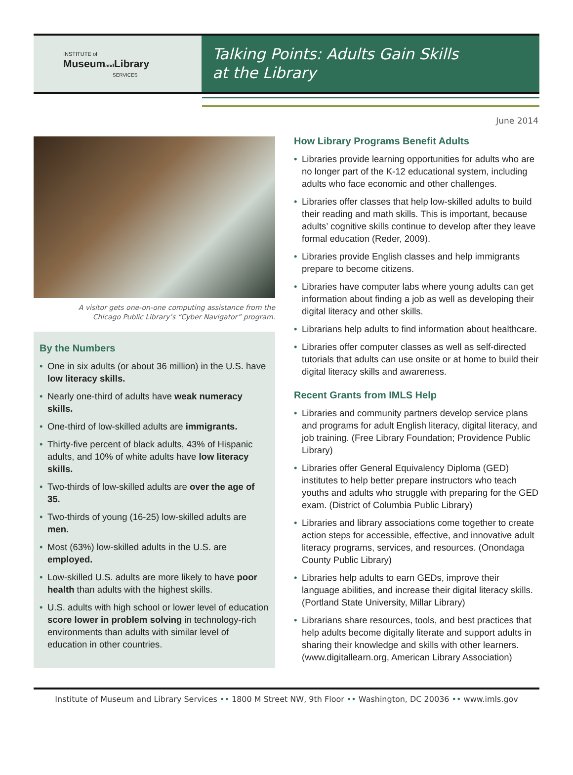INSTITUTE of
Museumand Library
SERVICES
Talking Points: Adults Gain Skills
at the Library
June 2014
A visitor gets one-on-one computing assistance from the
Chicago Public Library’s “Cyber Navigator” program.
By the Numbers
• One in six adults (or about 36 million) in the U.S. have low literacy skills.
• Nearly one-third of adults have weak numeracy skills.
• One-third of low-skilled adults are immigrants.
• Thirty-five percent of black adults, 43% of Hispanic adults, and 10% of white adults have low literacy skills.
• Two-thirds of low-skilled adults are over the age of 35.
• Two-thirds of young (16-25) low-skilled adults are men.
• Most (63%) low-skilled adults in the U.S. are employed.
• Low-skilled U.S. adults are more likely to have poor health than adults with the highest skills.
• U.S. adults with high school or lower level of education score lower in problem solving in technology-rich environments than adults with similar level of education in other countries.
How Library Programs Benefit Adults
• Libraries provide learning opportunities for adults who are no longer part of the K-12 educational system, including adults who face economic and other challenges.
• Libraries offer classes that help low-skilled adults to build their reading and math skills. This is important, because adults’ cognitive skills continue to develop after they leave formal education (Reder, 2009).
• Libraries provide English classes and help immigrants prepare to become citizens.
• Libraries have computer labs where young adults can get information about finding a job as well as developing their digital literacy and other skills.
• Librarians help adults to find information about healthcare.
• Libraries offer computer classes as well as self-directed tutorials that adults can use onsite or at home to build their digital literacy skills and awareness.
Recent Grants from IMLS Help
• Libraries and community partners develop service plans and programs for adult English literacy, digital literacy, and job training. (Free Library Foundation; Providence Public Library)
• Libraries offer General Equivalency Diploma (GED) institutes to help better prepare instructors who teach youths and adults who struggle with preparing for the GED exam. (District of Columbia Public Library)
• Libraries and library associations come together to create action steps for accessible, effective, and innovative adult literacy programs, services, and resources. (Onondaga County Public Library)
• Libraries help adults to earn GEDs, improve their language abilities, and increase their digital literacy skills. (Portland State University, Millar Library)
• Librarians share resources, tools, and best practices that help adults become digitally literate and support adults in sharing their knowledge and skills with other learners. (www.digitallearn.org, American Library Association)
Institute of Museum and Library Services •• 1800 M Street NW, 9th Floor •• Washington, DC 20036 •• www.imls.gov